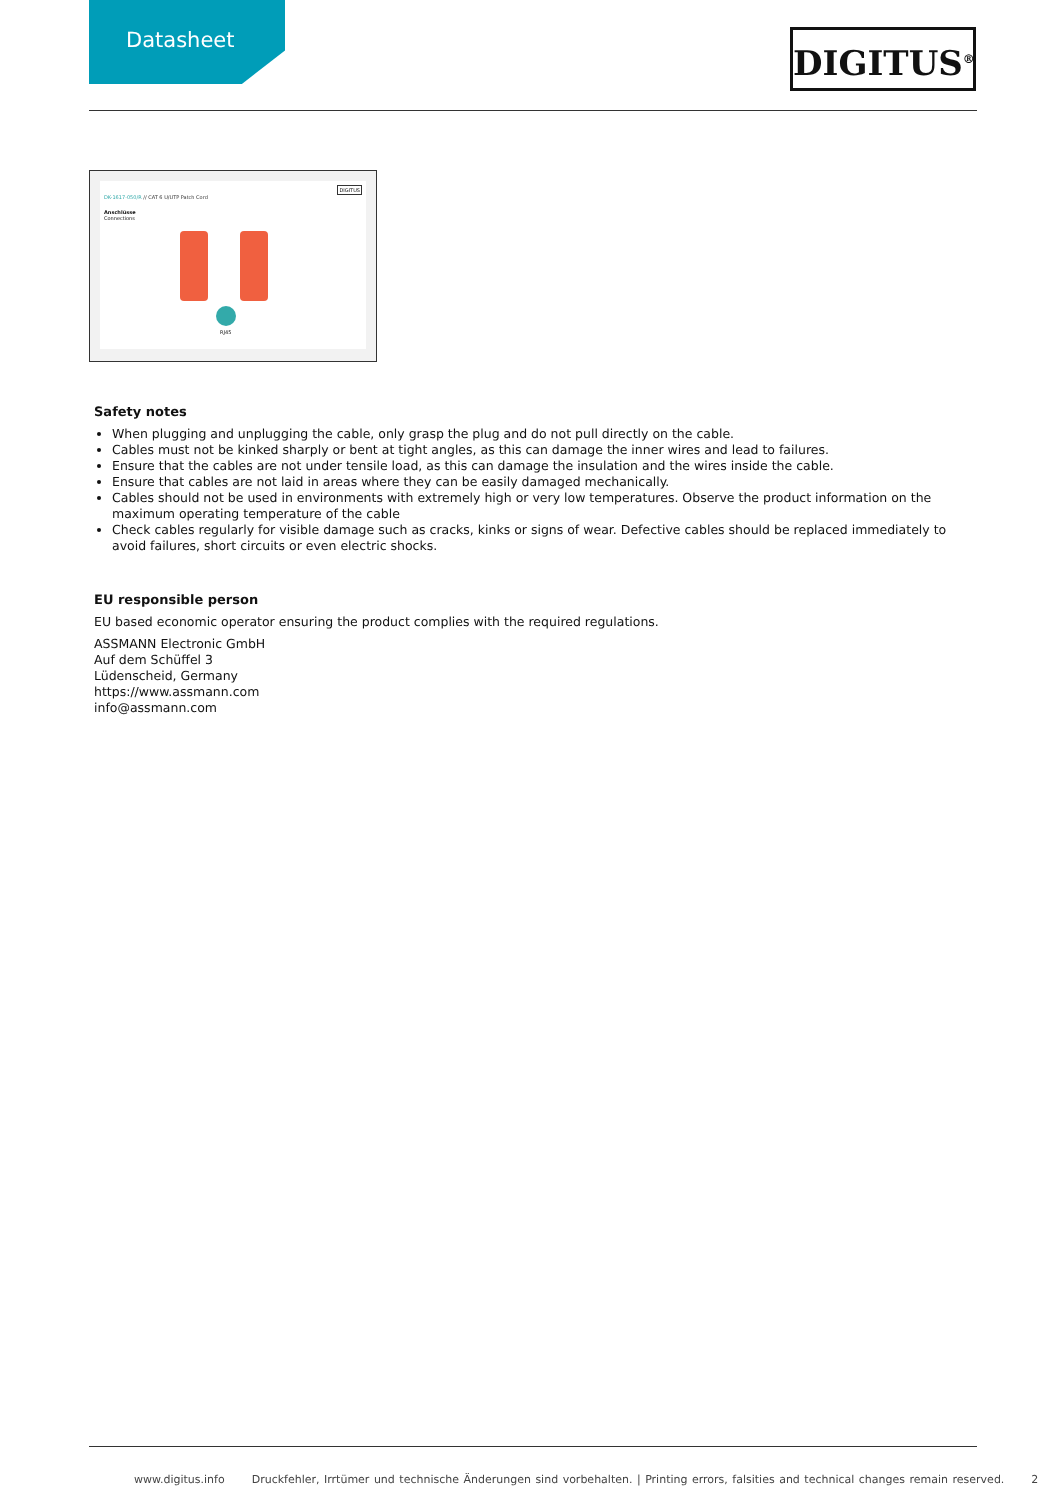Datasheet
DIGITUS<sup>®</sup>
DK-1617-050/R // CAT 6 U/UTP Patch Cord
DIGITUS
Anschlüsse
Connections
RJ45
Safety notes
When plugging and unplugging the cable, only grasp the plug and do not pull directly on the cable.
Cables must not be kinked sharply or bent at tight angles, as this can damage the inner wires and lead to failures.
Ensure that the cables are not under tensile load, as this can damage the insulation and the wires inside the cable.
Ensure that cables are not laid in areas where they can be easily damaged mechanically.
Cables should not be used in environments with extremely high or very low temperatures. Observe the product information on the maximum operating temperature of the cable
Check cables regularly for visible damage such as cracks, kinks or signs of wear. Defective cables should be replaced immediately to avoid failures, short circuits or even electric shocks.
EU responsible person
EU based economic operator ensuring the product complies with the required regulations.
ASSMANN Electronic GmbH
Auf dem Schüffel 3
Lüdenscheid, Germany
https://www.assmann.com
info@assmann.com
www.digitus.info Druckfehler, Irrtümer und technische Änderungen sind vorbehalten. | Printing errors, falsities and technical changes remain reserved. 2